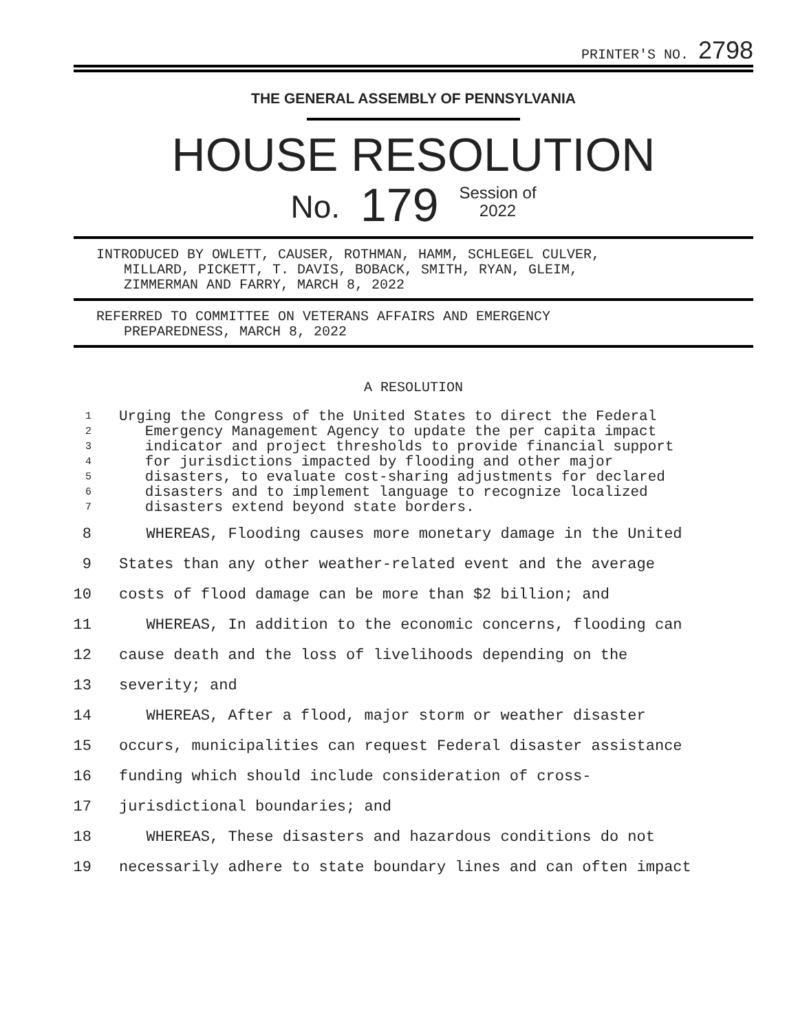PRINTER'S NO. 2798
THE GENERAL ASSEMBLY OF PENNSYLVANIA
HOUSE RESOLUTION
No. 179 Session of
2022
INTRODUCED BY OWLETT, CAUSER, ROTHMAN, HAMM, SCHLEGEL CULVER,
MILLARD, PICKETT, T. DAVIS, BOBACK, SMITH, RYAN, GLEIM,
ZIMMERMAN AND FARRY, MARCH 8, 2022
REFERRED TO COMMITTEE ON VETERANS AFFAIRS AND EMERGENCY
PREPAREDNESS, MARCH 8, 2022
A RESOLUTION
1 Urging the Congress of the United States to direct the Federal
2 Emergency Management Agency to update the per capita impact
3 indicator and project thresholds to provide financial support
4 for jurisdictions impacted by flooding and other major
5 disasters, to evaluate cost-sharing adjustments for declared
6 disasters and to implement language to recognize localized
7 disasters extend beyond state borders.
8 WHEREAS, Flooding causes more monetary damage in the United
9 States than any other weather-related event and the average
10 costs of flood damage can be more than $2 billion; and
11 WHEREAS, In addition to the economic concerns, flooding can
12 cause death and the loss of livelihoods depending on the
13 severity; and
14 WHEREAS, After a flood, major storm or weather disaster
15 occurs, municipalities can request Federal disaster assistance
16 funding which should include consideration of cross-
17 jurisdictional boundaries; and
18 WHEREAS, These disasters and hazardous conditions do not
19 necessarily adhere to state boundary lines and can often impact